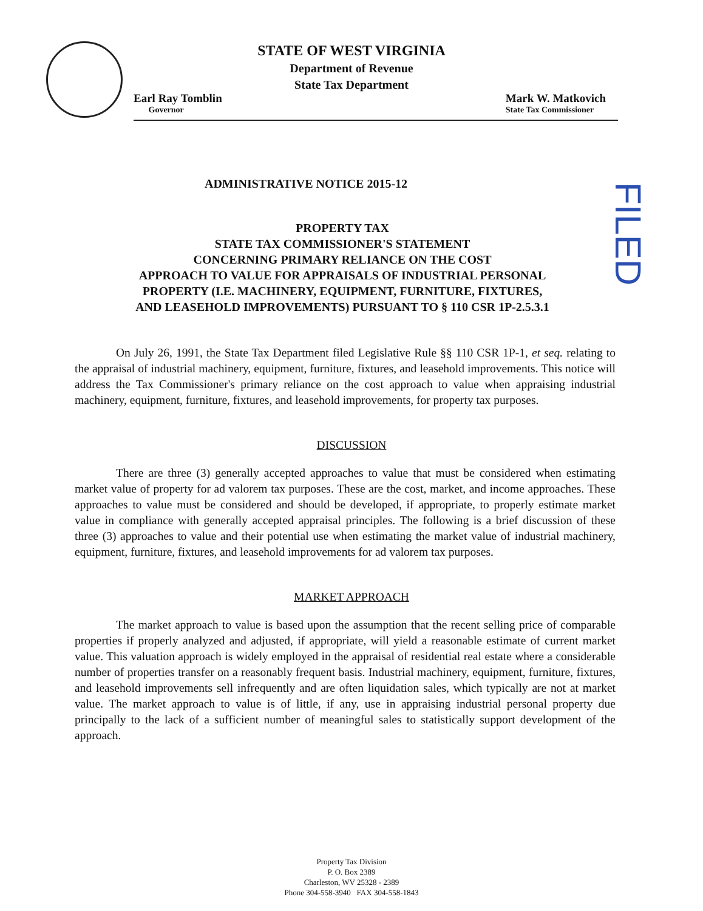STATE OF WEST VIRGINIA
Department of Revenue
State Tax Department
Earl Ray Tomblin
Governor
Mark W. Matkovich
State Tax Commissioner
ADMINISTRATIVE NOTICE 2015-12
FILED
PROPERTY TAX
STATE TAX COMMISSIONER'S STATEMENT
CONCERNING PRIMARY RELIANCE ON THE COST
APPROACH TO VALUE FOR APPRAISALS OF INDUSTRIAL PERSONAL
PROPERTY (I.E. MACHINERY, EQUIPMENT, FURNITURE, FIXTURES,
AND LEASEHOLD IMPROVEMENTS) PURSUANT TO § 110 CSR 1P-2.5.3.1
On July 26, 1991, the State Tax Department filed Legislative Rule §§ 110 CSR 1P-1, et seq. relating to the appraisal of industrial machinery, equipment, furniture, fixtures, and leasehold improvements. This notice will address the Tax Commissioner's primary reliance on the cost approach to value when appraising industrial machinery, equipment, furniture, fixtures, and leasehold improvements, for property tax purposes.
DISCUSSION
There are three (3) generally accepted approaches to value that must be considered when estimating market value of property for ad valorem tax purposes. These are the cost, market, and income approaches. These approaches to value must be considered and should be developed, if appropriate, to properly estimate market value in compliance with generally accepted appraisal principles. The following is a brief discussion of these three (3) approaches to value and their potential use when estimating the market value of industrial machinery, equipment, furniture, fixtures, and leasehold improvements for ad valorem tax purposes.
MARKET APPROACH
The market approach to value is based upon the assumption that the recent selling price of comparable properties if properly analyzed and adjusted, if appropriate, will yield a reasonable estimate of current market value. This valuation approach is widely employed in the appraisal of residential real estate where a considerable number of properties transfer on a reasonably frequent basis. Industrial machinery, equipment, furniture, fixtures, and leasehold improvements sell infrequently and are often liquidation sales, which typically are not at market value. The market approach to value is of little, if any, use in appraising industrial personal property due principally to the lack of a sufficient number of meaningful sales to statistically support development of the approach.
Property Tax Division
P. O. Box 2389
Charleston, WV 25328 - 2389
Phone 304-558-3940 FAX 304-558-1843